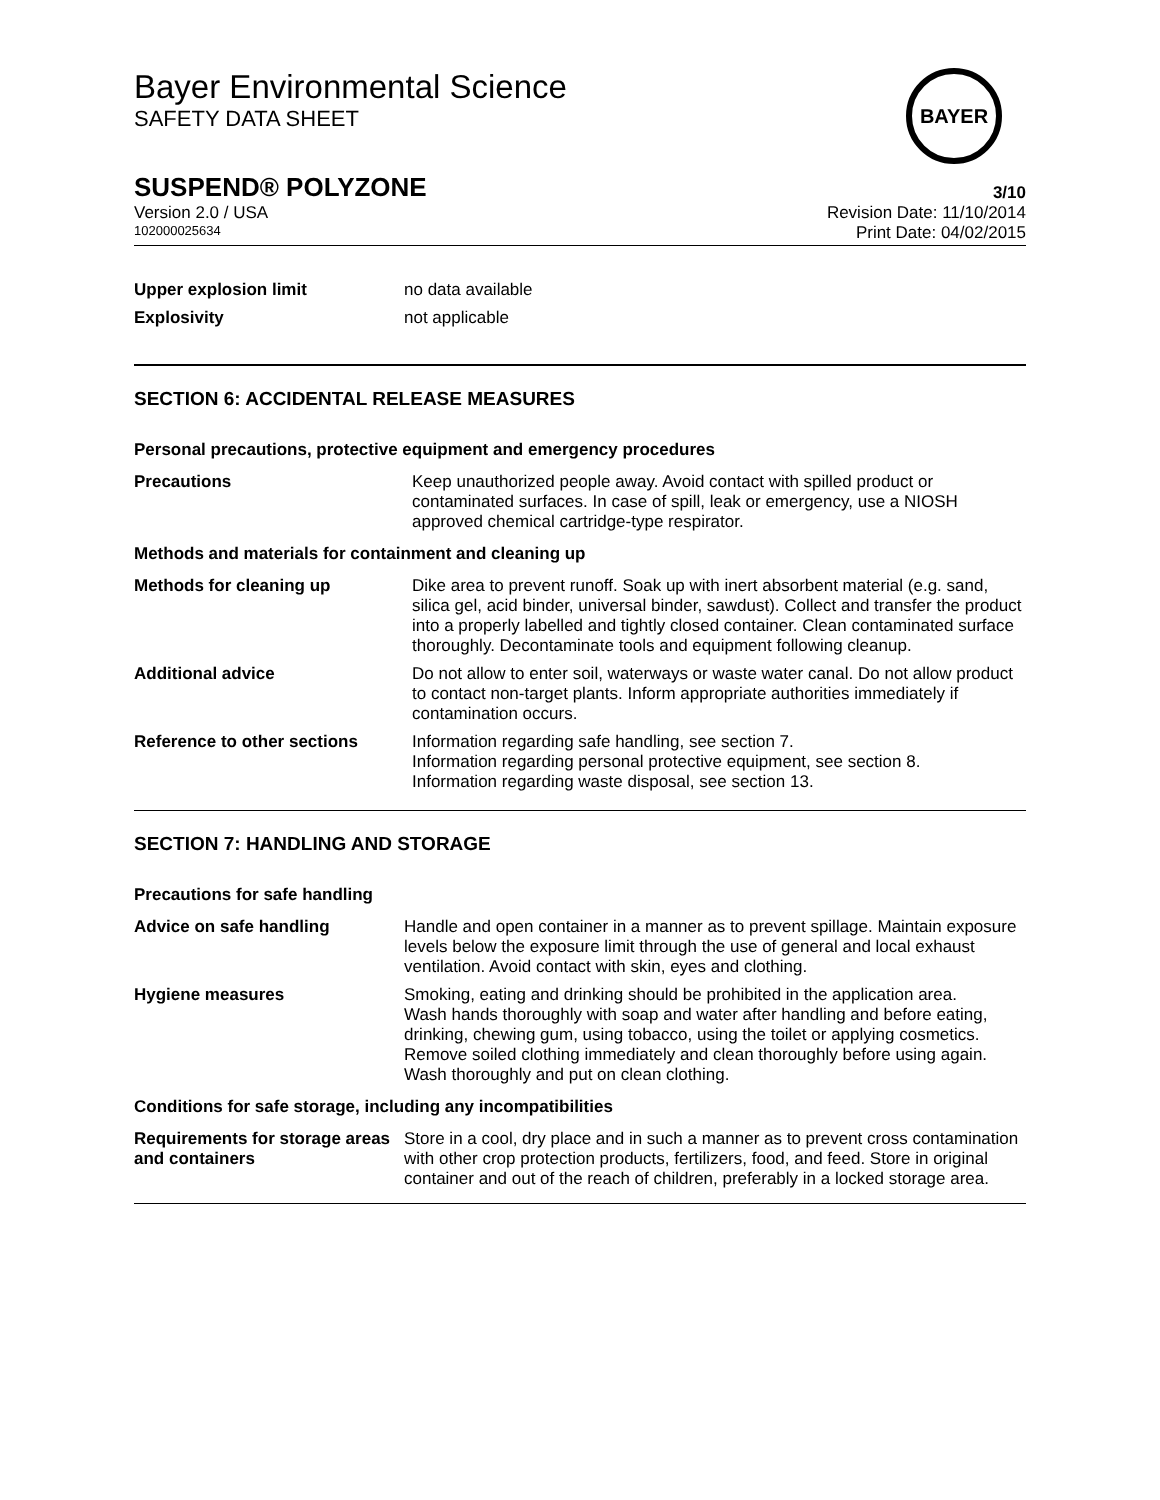Bayer Environmental Science
SAFETY DATA SHEET
BAYER
SUSPEND® POLYZONE
3/10
Version 2.0 / USA Revision Date: 11/10/2014
102000025634 Print Date: 04/02/2015
Upper explosion limit no data available
Explosivity not applicable
SECTION 6: ACCIDENTAL RELEASE MEASURES
Personal precautions, protective equipment and emergency procedures
Precautions Keep unauthorized people away. Avoid contact with spilled product or contaminated surfaces. In case of spill, leak or emergency, use a NIOSH approved chemical cartridge-type respirator.
Methods and materials for containment and cleaning up
Methods for cleaning up Dike area to prevent runoff. Soak up with inert absorbent material (e.g. sand, silica gel, acid binder, universal binder, sawdust). Collect and transfer the product into a properly labelled and tightly closed container. Clean contaminated surface thoroughly. Decontaminate tools and equipment following cleanup.
Additional advice Do not allow to enter soil, waterways or waste water canal. Do not allow product to contact non-target plants. Inform appropriate authorities immediately if contamination occurs.
Reference to other sections Information regarding safe handling, see section 7.
Information regarding personal protective equipment, see section 8.
Information regarding waste disposal, see section 13.
SECTION 7: HANDLING AND STORAGE
Precautions for safe handling
Advice on safe handling Handle and open container in a manner as to prevent spillage. Maintain exposure levels below the exposure limit through the use of general and local exhaust ventilation. Avoid contact with skin, eyes and clothing.
Hygiene measures Smoking, eating and drinking should be prohibited in the application area.
Wash hands thoroughly with soap and water after handling and before eating, drinking, chewing gum, using tobacco, using the toilet or applying cosmetics. Remove soiled clothing immediately and clean thoroughly before using again. Wash thoroughly and put on clean clothing.
Conditions for safe storage, including any incompatibilities
Requirements for storage areas and containers
Store in a cool, dry place and in such a manner as to prevent cross contamination with other crop protection products, fertilizers, food, and feed. Store in original container and out of the reach of children, preferably in a locked storage area.